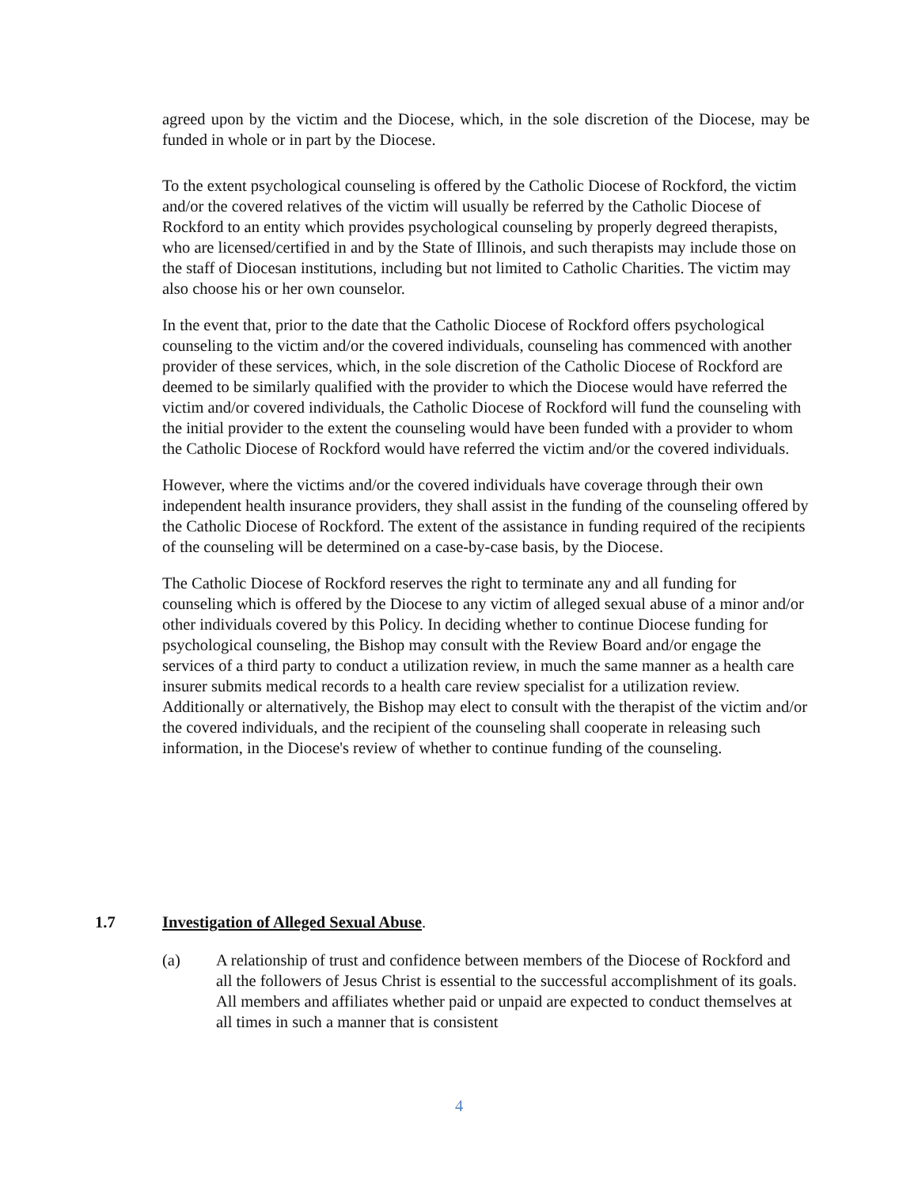agreed upon by the victim and the Diocese, which, in the sole discretion of the Diocese, may be funded in whole or in part by the Diocese.
To the extent psychological counseling is offered by the Catholic Diocese of Rockford, the victim and/or the covered relatives of the victim will usually be referred by the Catholic Diocese of Rockford to an entity which provides psychological counseling by properly degreed therapists, who are licensed/certified in and by the State of Illinois, and such therapists may include those on the staff of Diocesan institutions, including but not limited to Catholic Charities. The victim may also choose his or her own counselor.
In the event that, prior to the date that the Catholic Diocese of Rockford offers psychological counseling to the victim and/or the covered individuals, counseling has commenced with another provider of these services, which, in the sole discretion of the Catholic Diocese of Rockford are deemed to be similarly qualified with the provider to which the Diocese would have referred the victim and/or covered individuals, the Catholic Diocese of Rockford will fund the counseling with the initial provider to the extent the counseling would have been funded with a provider to whom the Catholic Diocese of Rockford would have referred the victim and/or the covered individuals.
However, where the victims and/or the covered individuals have coverage through their own independent health insurance providers, they shall assist in the funding of the counseling offered by the Catholic Diocese of Rockford. The extent of the assistance in funding required of the recipients of the counseling will be determined on a case-by-case basis, by the Diocese.
The Catholic Diocese of Rockford reserves the right to terminate any and all funding for counseling which is offered by the Diocese to any victim of alleged sexual abuse of a minor and/or other individuals covered by this Policy. In deciding whether to continue Diocese funding for psychological counseling, the Bishop may consult with the Review Board and/or engage the services of a third party to conduct a utilization review, in much the same manner as a health care insurer submits medical records to a health care review specialist for a utilization review. Additionally or alternatively, the Bishop may elect to consult with the therapist of the victim and/or the covered individuals, and the recipient of the counseling shall cooperate in releasing such information, in the Diocese's review of whether to continue funding of the counseling.
1.7 Investigation of Alleged Sexual Abuse.
(a) A relationship of trust and confidence between members of the Diocese of Rockford and all the followers of Jesus Christ is essential to the successful accomplishment of its goals. All members and affiliates whether paid or unpaid are expected to conduct themselves at all times in such a manner that is consistent
4